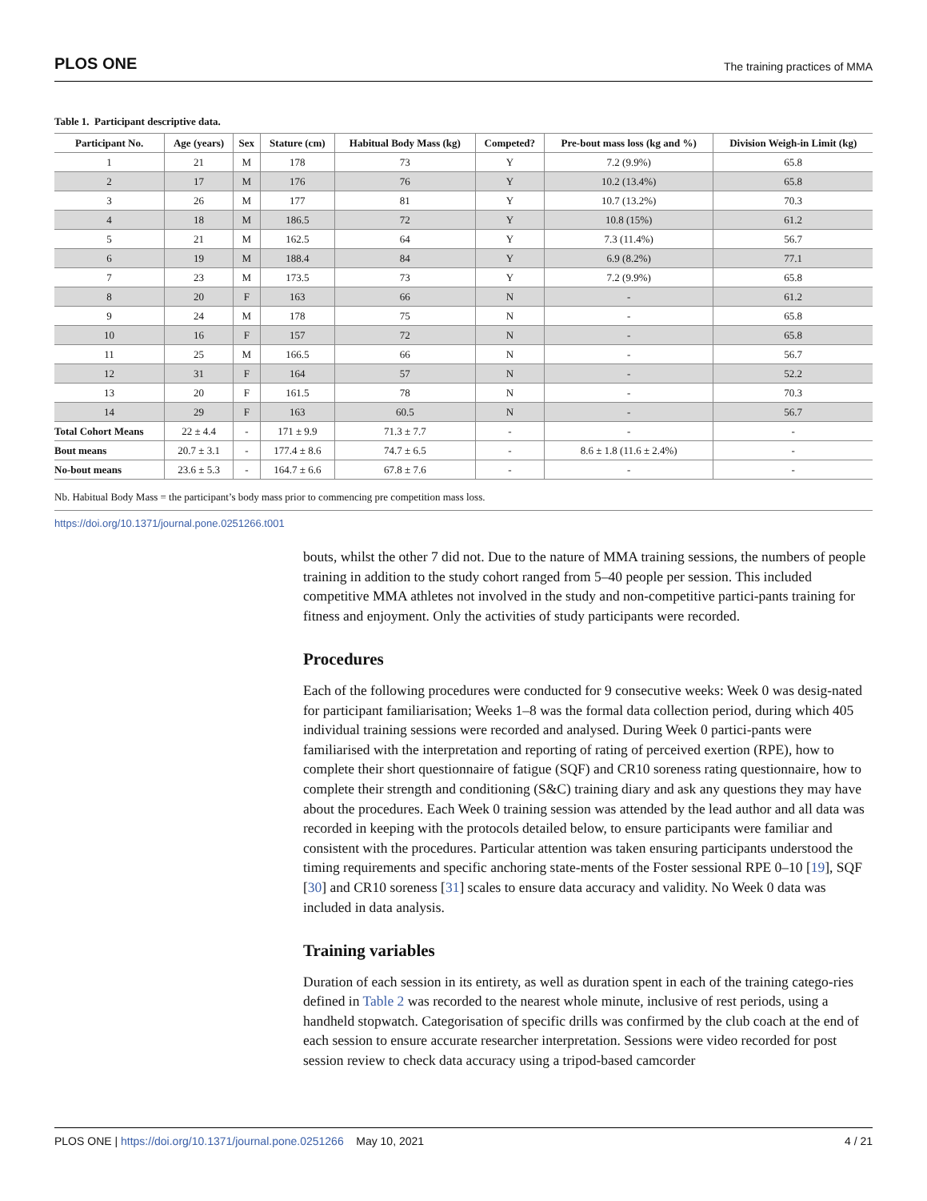PLOS ONE
The training practices of MMA
Table 1. Participant descriptive data.
| Participant No. | Age (years) | Sex | Stature (cm) | Habitual Body Mass (kg) | Competed? | Pre-bout mass loss (kg and %) | Division Weigh-in Limit (kg) |
| --- | --- | --- | --- | --- | --- | --- | --- |
| 1 | 21 | M | 178 | 73 | Y | 7.2 (9.9%) | 65.8 |
| 2 | 17 | M | 176 | 76 | Y | 10.2 (13.4%) | 65.8 |
| 3 | 26 | M | 177 | 81 | Y | 10.7 (13.2%) | 70.3 |
| 4 | 18 | M | 186.5 | 72 | Y | 10.8 (15%) | 61.2 |
| 5 | 21 | M | 162.5 | 64 | Y | 7.3 (11.4%) | 56.7 |
| 6 | 19 | M | 188.4 | 84 | Y | 6.9 (8.2%) | 77.1 |
| 7 | 23 | M | 173.5 | 73 | Y | 7.2 (9.9%) | 65.8 |
| 8 | 20 | F | 163 | 66 | N | - | 61.2 |
| 9 | 24 | M | 178 | 75 | N | - | 65.8 |
| 10 | 16 | F | 157 | 72 | N | - | 65.8 |
| 11 | 25 | M | 166.5 | 66 | N | - | 56.7 |
| 12 | 31 | F | 164 | 57 | N | - | 52.2 |
| 13 | 20 | F | 161.5 | 78 | N | - | 70.3 |
| 14 | 29 | F | 163 | 60.5 | N | - | 56.7 |
| Total Cohort Means | 22 ± 4.4 | - | 171 ± 9.9 | 71.3 ± 7.7 | - | - | - |
| Bout means | 20.7 ± 3.1 | - | 177.4 ± 8.6 | 74.7 ± 6.5 | - | 8.6 ± 1.8 (11.6 ± 2.4%) | - |
| No-bout means | 23.6 ± 5.3 | - | 164.7 ± 6.6 | 67.8 ± 7.6 | - | - | - |
Nb. Habitual Body Mass = the participant’s body mass prior to commencing pre competition mass loss.
https://doi.org/10.1371/journal.pone.0251266.t001
bouts, whilst the other 7 did not. Due to the nature of MMA training sessions, the numbers of people training in addition to the study cohort ranged from 5–40 people per session. This included competitive MMA athletes not involved in the study and non-competitive partici-pants training for fitness and enjoyment. Only the activities of study participants were recorded.
Procedures
Each of the following procedures were conducted for 9 consecutive weeks: Week 0 was desig-nated for participant familiarisation; Weeks 1–8 was the formal data collection period, during which 405 individual training sessions were recorded and analysed. During Week 0 partici-pants were familiarised with the interpretation and reporting of rating of perceived exertion (RPE), how to complete their short questionnaire of fatigue (SQF) and CR10 soreness rating questionnaire, how to complete their strength and conditioning (S&C) training diary and ask any questions they may have about the procedures. Each Week 0 training session was attended by the lead author and all data was recorded in keeping with the protocols detailed below, to ensure participants were familiar and consistent with the procedures. Particular attention was taken ensuring participants understood the timing requirements and specific anchoring state-ments of the Foster sessional RPE 0–10 [19], SQF [30] and CR10 soreness [31] scales to ensure data accuracy and validity. No Week 0 data was included in data analysis.
Training variables
Duration of each session in its entirety, as well as duration spent in each of the training catego-ries defined in Table 2 was recorded to the nearest whole minute, inclusive of rest periods, using a handheld stopwatch. Categorisation of specific drills was confirmed by the club coach at the end of each session to ensure accurate researcher interpretation. Sessions were video recorded for post session review to check data accuracy using a tripod-based camcorder
PLOS ONE | https://doi.org/10.1371/journal.pone.0251266 May 10, 2021
4 / 21